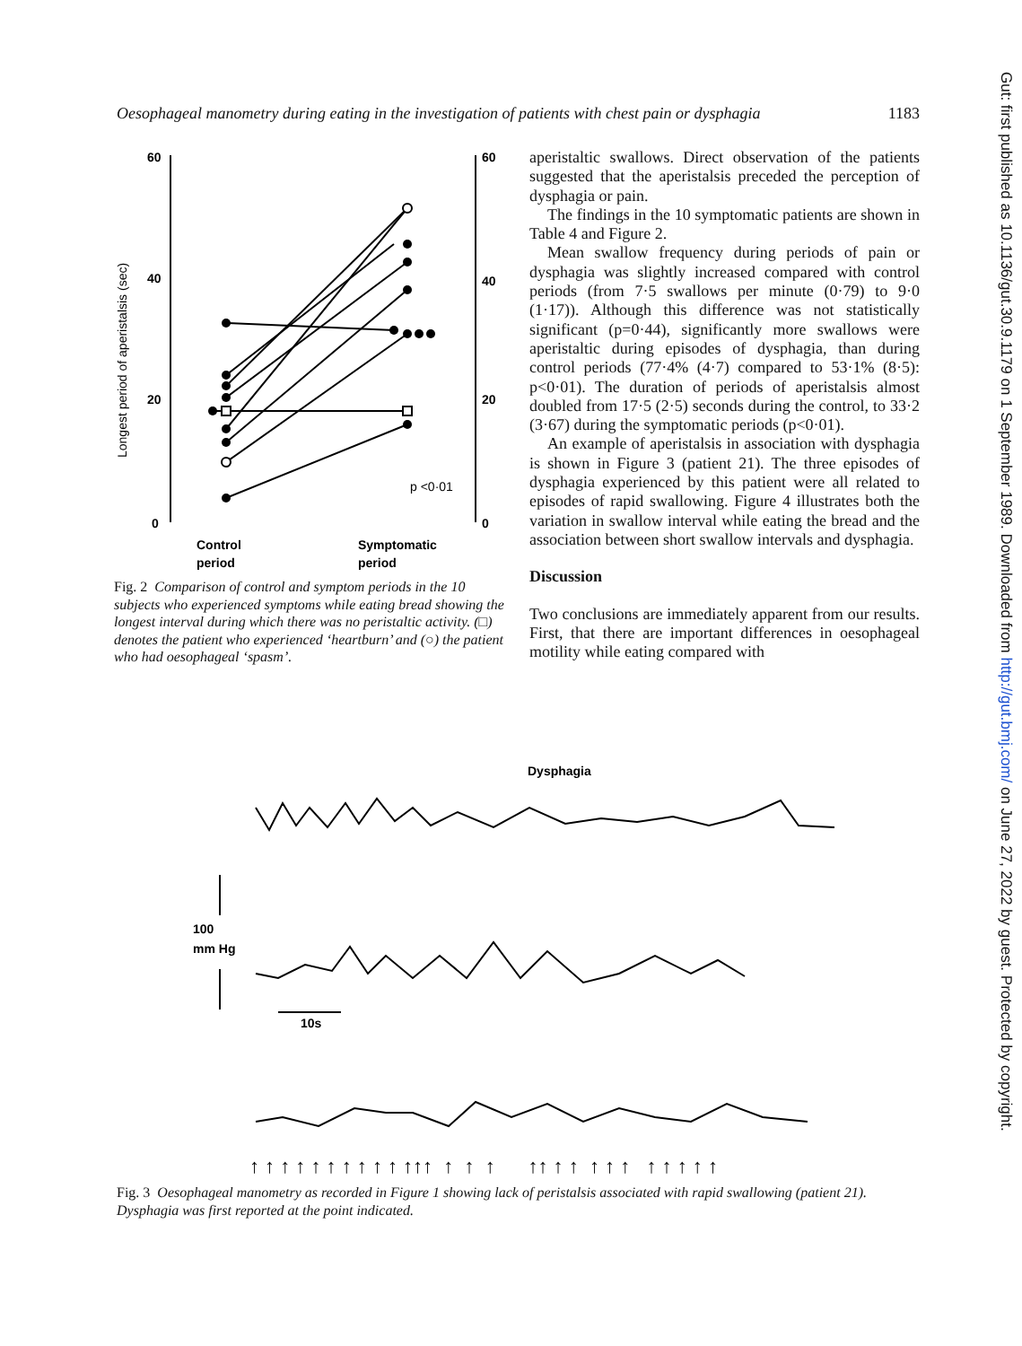Oesophageal manometry during eating in the investigation of patients with chest pain or dysphagia 1183
60
40
20
0
60
40
20
0
Longest period of aperistalsis (sec)
p <0·01
Control
period
Symptomatic
period
Fig. 2 Comparison of control and symptom periods in the 10 subjects who experienced symptoms while eating bread showing the longest interval during which there was no peristaltic activity. (□) denotes the patient who experienced ‘heartburn’ and (○) the patient who had oesophageal ‘spasm’.
aperistaltic swallows. Direct observation of the patients suggested that the aperistalsis preceded the perception of dysphagia or pain.
The findings in the 10 symptomatic patients are shown in Table 4 and Figure 2.
Mean swallow frequency during periods of pain or dysphagia was slightly increased compared with control periods (from 7·5 swallows per minute (0·79) to 9·0 (1·17)). Although this difference was not statistically significant (p=0·44), significantly more swallows were aperistaltic during episodes of dysphagia, than during control periods (77·4% (4·7) compared to 53·1% (8·5): p<0·01). The duration of periods of aperistalsis almost doubled from 17·5 (2·5) seconds during the control, to 33·2 (3·67) during the symptomatic periods (p<0·01).
An example of aperistalsis in association with dysphagia is shown in Figure 3 (patient 21). The three episodes of dysphagia experienced by this patient were all related to episodes of rapid swallowing. Figure 4 illustrates both the variation in swallow interval while eating the bread and the association between short swallow intervals and dysphagia.
Discussion
Two conclusions are immediately apparent from our results. First, that there are important differences in oesophageal motility while eating compared with
Dysphagia
100
mm Hg
10s
↑ ↑ ↑ ↑ ↑ ↑ ↑ ↑ ↑ ↑ ↑↑↑ ↑ ↑ ↑ ↑↑ ↑ ↑ ↑ ↑ ↑ ↑ ↑ ↑ ↑ ↑
Fig. 3 Oesophageal manometry as recorded in Figure 1 showing lack of peristalsis associated with rapid swallowing (patient 21). Dysphagia was first reported at the point indicated.
Gut: first published as 10.1136/gut.30.9.1179 on 1 September 1989. Downloaded from http://gut.bmj.com/ on June 27, 2022 by guest. Protected by copyright.